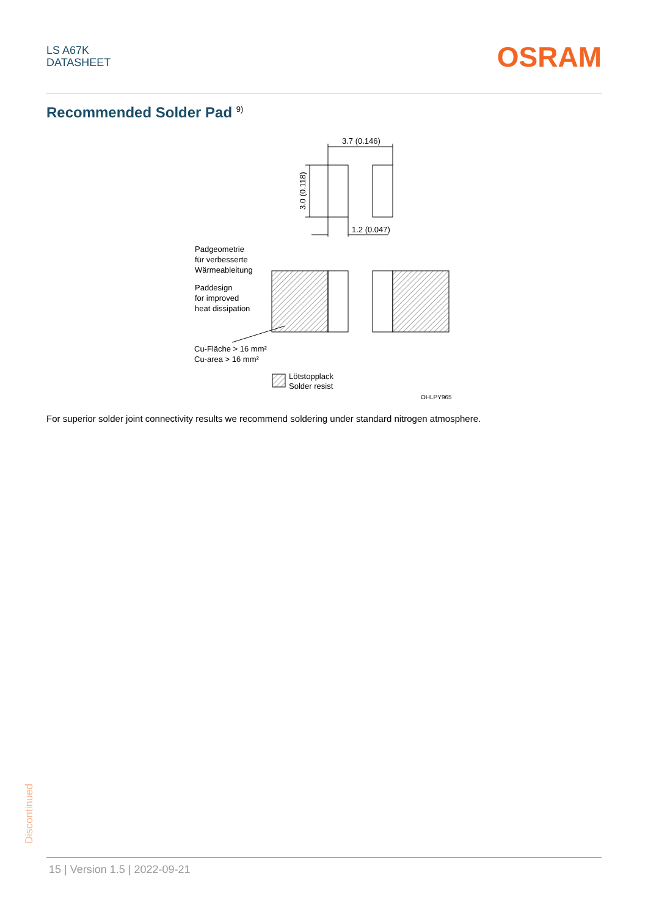LS A67K
DATASHEET
OSRAM
Recommended Solder Pad <sup>9)</sup>
3.7 (0.146)
3.0 (0.118)
1.2 (0.047)
Padgeometrie
für verbesserte
Wärmeableitung
Paddesign
for improved
heat dissipation
Cu-Fläche > 16 mm²
Cu-area > 16 mm²
Lötstopplack
Solder resist
OHLPY965
For superior solder joint connectivity results we recommend soldering under standard nitrogen atmosphere.
Discontinued
15 | Version 1.5 | 2022-09-21